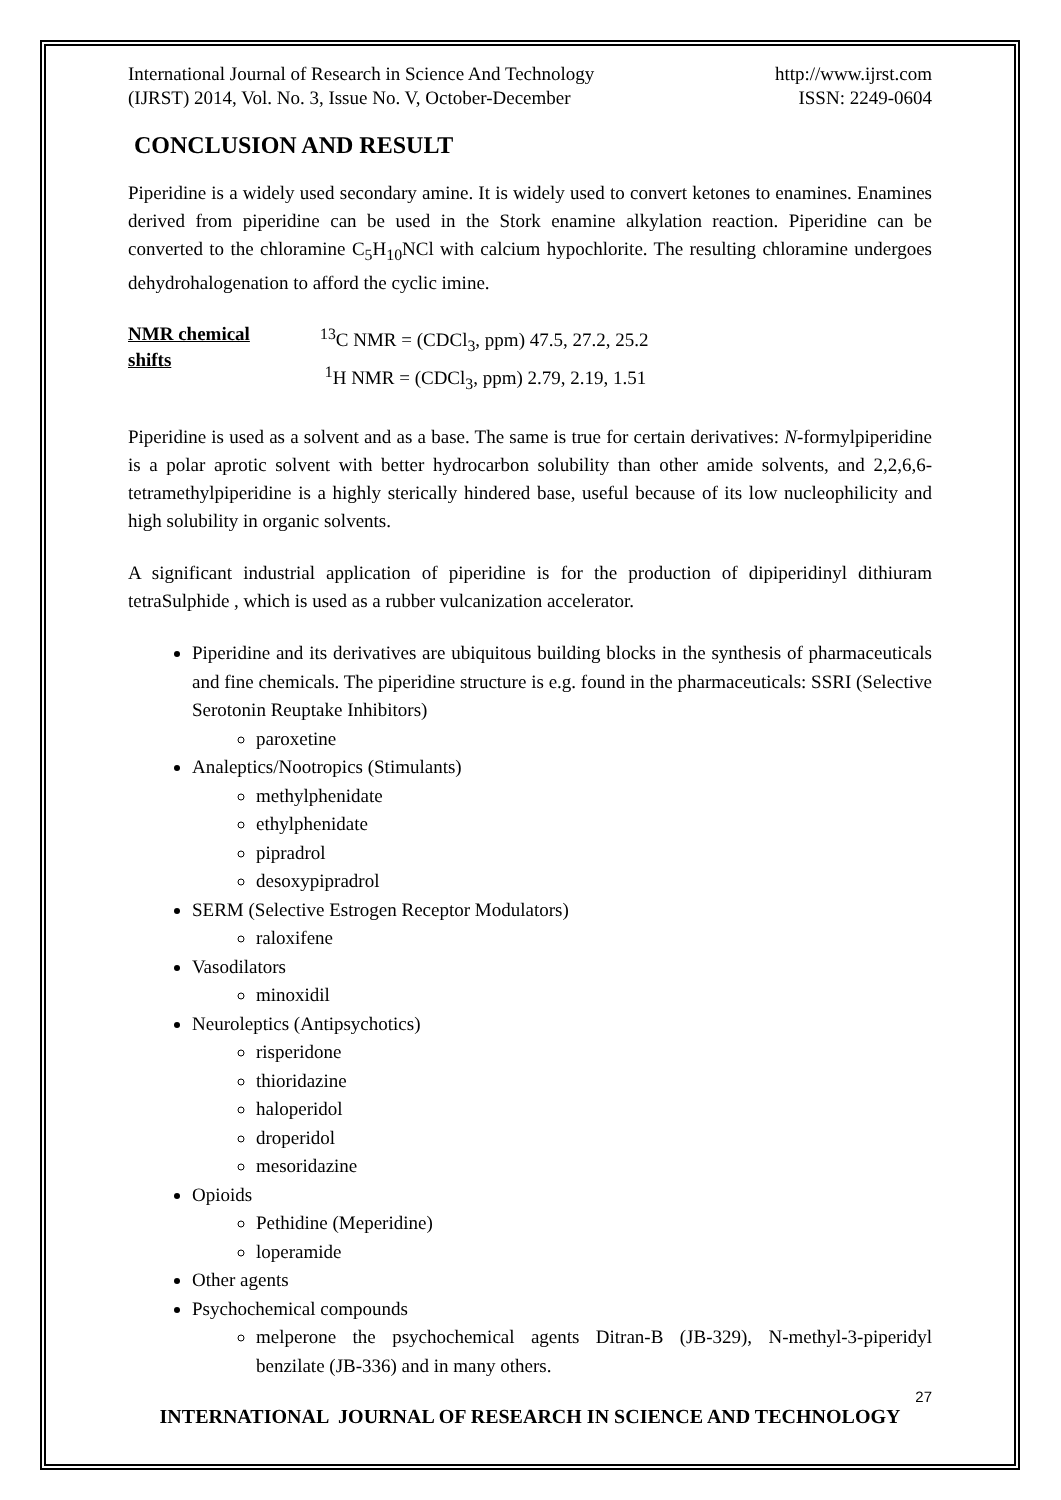International Journal of Research in Science And Technology
(IJRST) 2014, Vol. No. 3, Issue No. V, October-December
http://www.ijrst.com
ISSN: 2249-0604
CONCLUSION AND RESULT
Piperidine is a widely used secondary amine. It is widely used to convert ketones to enamines. Enamines derived from piperidine can be used in the Stork enamine alkylation reaction. Piperidine can be converted to the chloramine C<sub>5</sub>H<sub>10</sub>NCl with calcium hypochlorite. The resulting chloramine undergoes dehydrohalogenation to afford the cyclic imine.
NMR chemical shifts
<sup>13</sup>C NMR = (CDCl<sub>3</sub>, ppm) 47.5, 27.2, 25.2
<sup>1</sup>H NMR = (CDCl<sub>3</sub>, ppm) 2.79, 2.19, 1.51
Piperidine is used as a solvent and as a base. The same is true for certain derivatives: N-formylpiperidine is a polar aprotic solvent with better hydrocarbon solubility than other amide solvents, and 2,2,6,6-tetramethylpiperidine is a highly sterically hindered base, useful because of its low nucleophilicity and high solubility in organic solvents.
A significant industrial application of piperidine is for the production of dipiperidinyl dithiuram tetraSulphide , which is used as a rubber vulcanization accelerator.
Piperidine and its derivatives are ubiquitous building blocks in the synthesis of pharmaceuticals and fine chemicals. The piperidine structure is e.g. found in the pharmaceuticals: SSRI (Selective Serotonin Reuptake Inhibitors)
paroxetine
Analeptics/Nootropics (Stimulants)
methylphenidate
ethylphenidate
pipradrol
desoxypipradrol
SERM (Selective Estrogen Receptor Modulators)
raloxifene
Vasodilators
minoxidil
Neuroleptics (Antipsychotics)
risperidone
thioridazine
haloperidol
droperidol
mesoridazine
Opioids
Pethidine (Meperidine)
loperamide
Other agents
Psychochemical compounds
melperone the psychochemical agents Ditran-B (JB-329), N-methyl-3-piperidyl benzilate (JB-336) and in many others.
27
INTERNATIONAL JOURNAL OF RESEARCH IN SCIENCE AND TECHNOLOGY